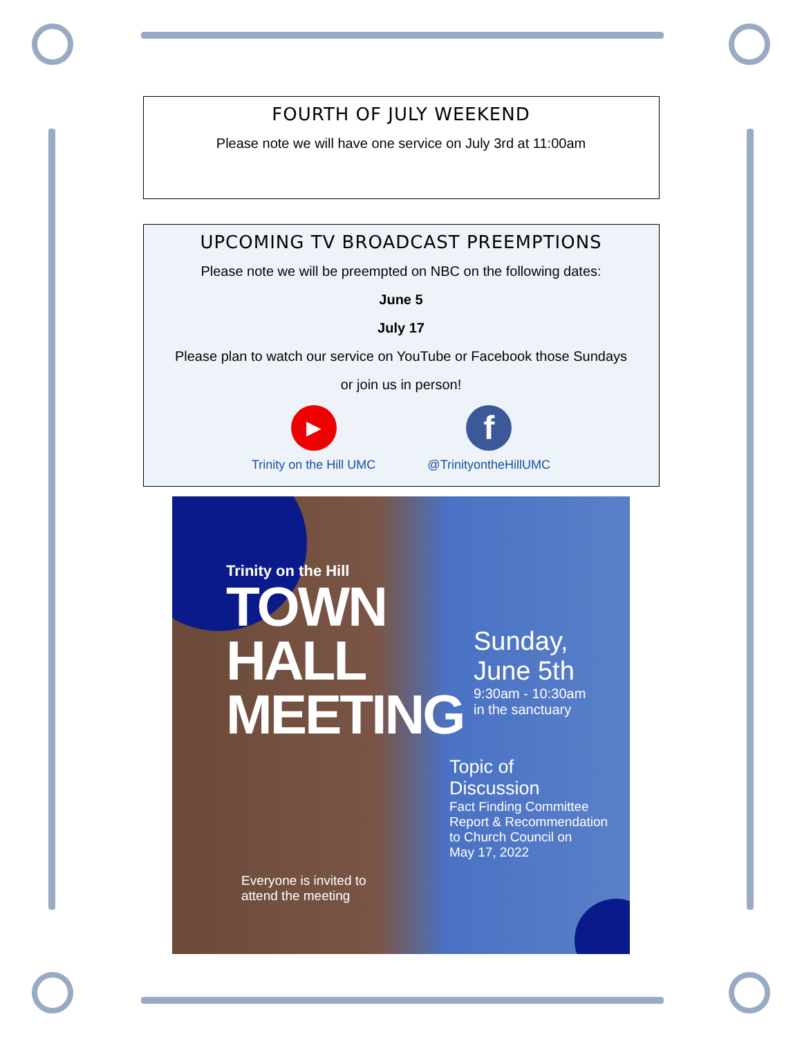FOURTH OF JULY WEEKEND
Please note we will have one service on July 3rd at 11:00am
UPCOMING TV BROADCAST PREEMPTIONS
Please note we will be preempted on NBC on the following dates:
June 5
July 17
Please plan to watch our service on YouTube or Facebook those Sundays
or join us in person!
▶
Trinity on the Hill UMC
f
@TrinityontheHillUMC
Trinity on the Hill
TOWN
HALL
MEETING
Sunday,
June 5th
9:30am - 10:30am
in the sanctuary
Topic of
Discussion
Fact Finding Committee
Report & Recommendation
to Church Council on
May 17, 2022
Everyone is invited to
attend the meeting